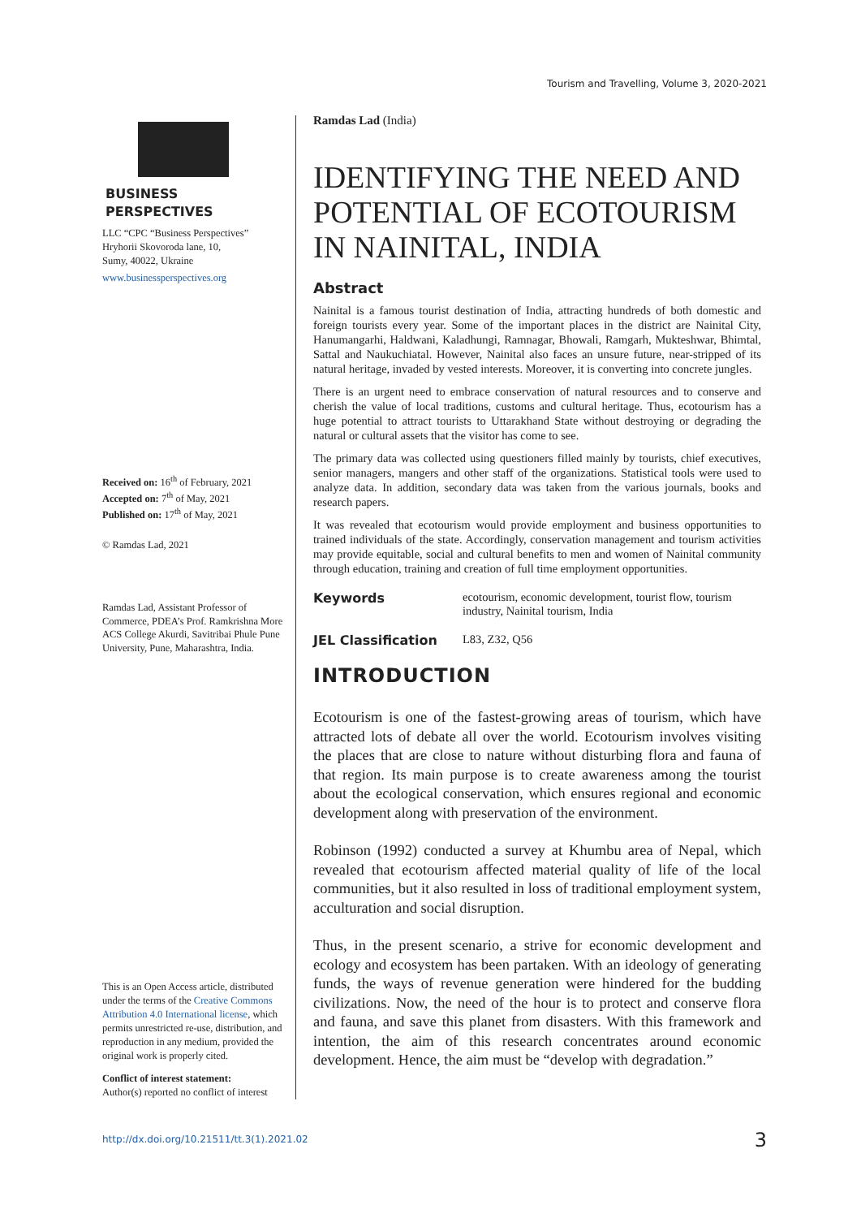Tourism and Travelling, Volume 3, 2020-2021
BUSINESS PERSPECTIVES
LLC “CPC “Business Perspectives”
Hryhorii Skovoroda lane, 10,
Sumy, 40022, Ukraine
www.businessperspectives.org
Received on: 16<sup>th</sup> of February, 2021
Accepted on: 7<sup>th</sup> of May, 2021
Published on: 17<sup>th</sup> of May, 2021
© Ramdas Lad, 2021
Ramdas Lad, Assistant Professor of Commerce, PDEA’s Prof. Ramkrishna More ACS College Akurdi, Savitribai Phule Pune University, Pune, Maharashtra, India.
This is an Open Access article, distributed under the terms of the Creative Commons Attribution 4.0 International license, which permits unrestricted re-use, distribution, and reproduction in any medium, provided the original work is properly cited.
Conflict of interest statement:
Author(s) reported no conflict of interest
Ramdas Lad (India)
IDENTIFYING THE NEED AND POTENTIAL OF ECOTOURISM IN NAINITAL, INDIA
Abstract
Nainital is a famous tourist destination of India, attracting hundreds of both domestic and foreign tourists every year. Some of the important places in the district are Nainital City, Hanumangarhi, Haldwani, Kaladhungi, Ramnagar, Bhowali, Ramgarh, Mukteshwar, Bhimtal, Sattal and Naukuchiatal. However, Nainital also faces an unsure future, near-stripped of its natural heritage, invaded by vested interests. Moreover, it is converting into concrete jungles.
There is an urgent need to embrace conservation of natural resources and to conserve and cherish the value of local traditions, customs and cultural heritage. Thus, ecotourism has a huge potential to attract tourists to Uttarakhand State without destroying or degrading the natural or cultural assets that the visitor has come to see.
The primary data was collected using questioners filled mainly by tourists, chief executives, senior managers, mangers and other staff of the organizations. Statistical tools were used to analyze data. In addition, secondary data was taken from the various journals, books and research papers.
It was revealed that ecotourism would provide employment and business opportunities to trained individuals of the state. Accordingly, conservation management and tourism activities may provide equitable, social and cultural benefits to men and women of Nainital community through education, training and creation of full time employment opportunities.
Keywords ecotourism, economic development, tourist flow, tourism industry, Nainital tourism, India
JEL Classification L83, Z32, Q56
INTRODUCTION
Ecotourism is one of the fastest-growing areas of tourism, which have attracted lots of debate all over the world. Ecotourism involves visiting the places that are close to nature without disturbing flora and fauna of that region. Its main purpose is to create awareness among the tourist about the ecological conservation, which ensures regional and economic development along with preservation of the environment.
Robinson (1992) conducted a survey at Khumbu area of Nepal, which revealed that ecotourism affected material quality of life of the local communities, but it also resulted in loss of traditional employment system, acculturation and social disruption.
Thus, in the present scenario, a strive for economic development and ecology and ecosystem has been partaken. With an ideology of generating funds, the ways of revenue generation were hindered for the budding civilizations. Now, the need of the hour is to protect and conserve flora and fauna, and save this planet from disasters. With this framework and intention, the aim of this research concentrates around economic development. Hence, the aim must be “develop with degradation.”
http://dx.doi.org/10.21511/tt.3(1).2021.02
3